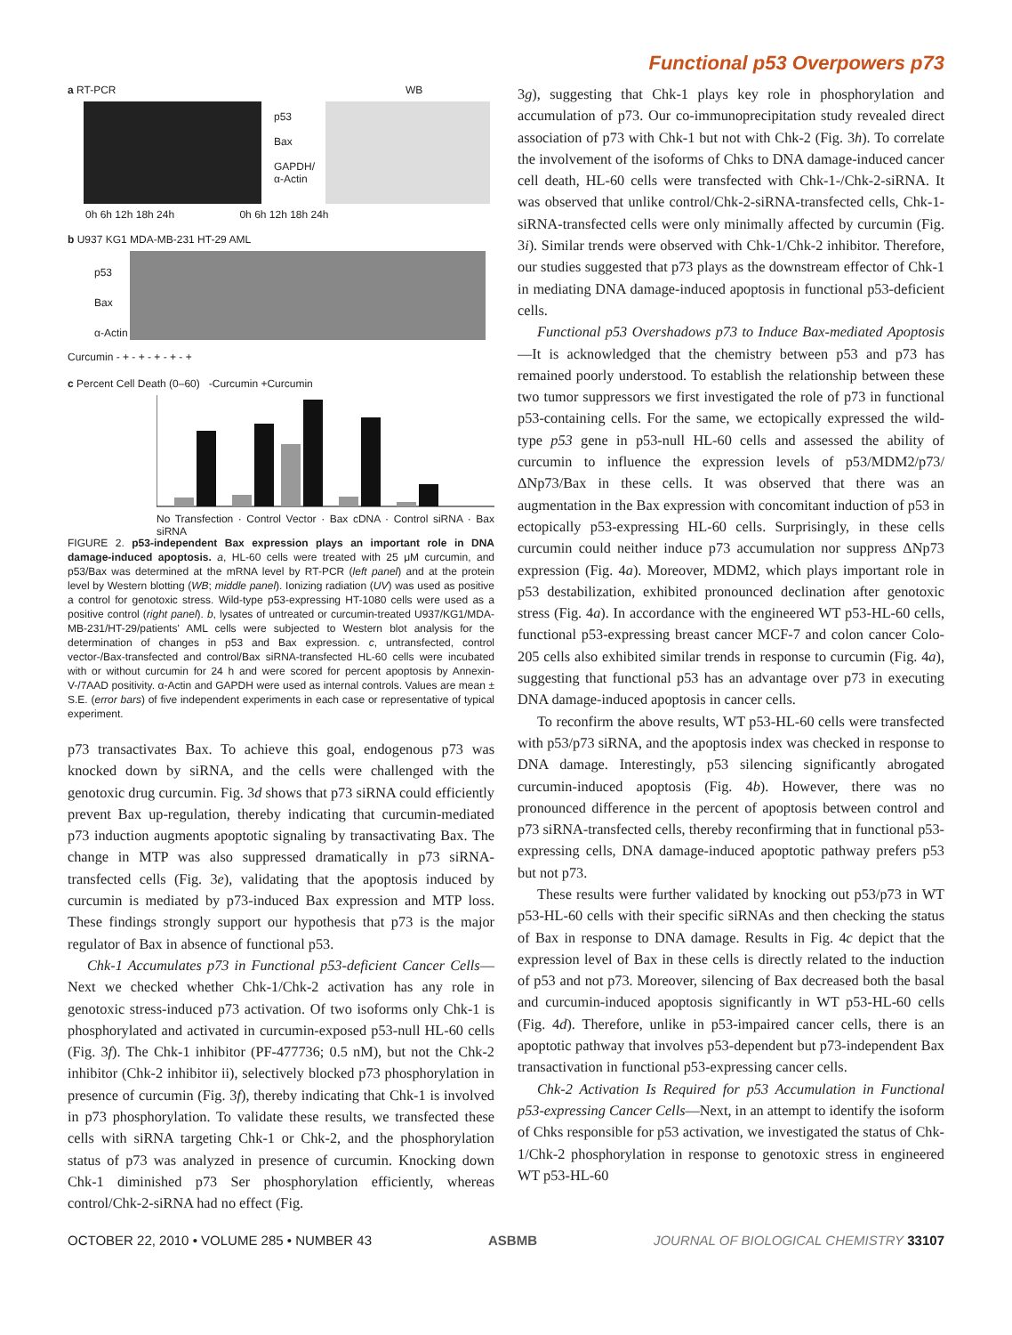Functional p53 Overpowers p73
a RT-PCR WB
p53
Bax
GAPDH/
α-Actin
0h 6h 12h 18h 24h 0h 6h 12h 18h 24h
b U937 KG1 MDA-MB-231 HT-29 AML
p53
Bax
α-Actin
Curcumin - + - + - + - + - +
c Percent Cell Death (0–60) -Curcumin +Curcumin
No Transfection · Control Vector · Bax cDNA · Control siRNA · Bax siRNA
FIGURE 2. p53-independent Bax expression plays an important role in DNA damage-induced apoptosis. a, HL-60 cells were treated with 25 μM curcumin, and p53/Bax was determined at the mRNA level by RT-PCR (left panel) and at the protein level by Western blotting (WB; middle panel). Ionizing radiation (UV) was used as positive a control for genotoxic stress. Wild-type p53-expressing HT-1080 cells were used as a positive control (right panel). b, lysates of untreated or curcumin-treated U937/KG1/MDA-MB-231/HT-29/patients' AML cells were subjected to Western blot analysis for the determination of changes in p53 and Bax expression. c, untransfected, control vector-/Bax-transfected and control/Bax siRNA-transfected HL-60 cells were incubated with or without curcumin for 24 h and were scored for percent apoptosis by Annexin-V-/7AAD positivity. α-Actin and GAPDH were used as internal controls. Values are mean ± S.E. (error bars) of five independent experiments in each case or representative of typical experiment.
p73 transactivates Bax. To achieve this goal, endogenous p73 was knocked down by siRNA, and the cells were challenged with the genotoxic drug curcumin. Fig. 3d shows that p73 siRNA could efficiently prevent Bax up-regulation, thereby indicating that curcumin-mediated p73 induction augments apoptotic signaling by transactivating Bax. The change in MTP was also suppressed dramatically in p73 siRNA-transfected cells (Fig. 3e), validating that the apoptosis induced by curcumin is mediated by p73-induced Bax expression and MTP loss. These findings strongly support our hypothesis that p73 is the major regulator of Bax in absence of functional p53.
Chk-1 Accumulates p73 in Functional p53-deficient Cancer Cells—Next we checked whether Chk-1/Chk-2 activation has any role in genotoxic stress-induced p73 activation. Of two isoforms only Chk-1 is phosphorylated and activated in curcumin-exposed p53-null HL-60 cells (Fig. 3f). The Chk-1 inhibitor (PF-477736; 0.5 nM), but not the Chk-2 inhibitor (Chk-2 inhibitor ii), selectively blocked p73 phosphorylation in presence of curcumin (Fig. 3f), thereby indicating that Chk-1 is involved in p73 phosphorylation. To validate these results, we transfected these cells with siRNA targeting Chk-1 or Chk-2, and the phosphorylation status of p73 was analyzed in presence of curcumin. Knocking down Chk-1 diminished p73 Ser phosphorylation efficiently, whereas control/Chk-2-siRNA had no effect (Fig.
3g), suggesting that Chk-1 plays key role in phosphorylation and accumulation of p73. Our co-immunoprecipitation study revealed direct association of p73 with Chk-1 but not with Chk-2 (Fig. 3h). To correlate the involvement of the isoforms of Chks to DNA damage-induced cancer cell death, HL-60 cells were transfected with Chk-1-/Chk-2-siRNA. It was observed that unlike control/Chk-2-siRNA-transfected cells, Chk-1-siRNA-transfected cells were only minimally affected by curcumin (Fig. 3i). Similar trends were observed with Chk-1/Chk-2 inhibitor. Therefore, our studies suggested that p73 plays as the downstream effector of Chk-1 in mediating DNA damage-induced apoptosis in functional p53-deficient cells.
Functional p53 Overshadows p73 to Induce Bax-mediated Apoptosis—It is acknowledged that the chemistry between p53 and p73 has remained poorly understood. To establish the relationship between these two tumor suppressors we first investigated the role of p73 in functional p53-containing cells. For the same, we ectopically expressed the wild-type p53 gene in p53-null HL-60 cells and assessed the ability of curcumin to influence the expression levels of p53/MDM2/p73/ΔNp73/Bax in these cells. It was observed that there was an augmentation in the Bax expression with concomitant induction of p53 in ectopically p53-expressing HL-60 cells. Surprisingly, in these cells curcumin could neither induce p73 accumulation nor suppress ΔNp73 expression (Fig. 4a). Moreover, MDM2, which plays important role in p53 destabilization, exhibited pronounced declination after genotoxic stress (Fig. 4a). In accordance with the engineered WT p53-HL-60 cells, functional p53-expressing breast cancer MCF-7 and colon cancer Colo-205 cells also exhibited similar trends in response to curcumin (Fig. 4a), suggesting that functional p53 has an advantage over p73 in executing DNA damage-induced apoptosis in cancer cells.
To reconfirm the above results, WT p53-HL-60 cells were transfected with p53/p73 siRNA, and the apoptosis index was checked in response to DNA damage. Interestingly, p53 silencing significantly abrogated curcumin-induced apoptosis (Fig. 4b). However, there was no pronounced difference in the percent of apoptosis between control and p73 siRNA-transfected cells, thereby reconfirming that in functional p53-expressing cells, DNA damage-induced apoptotic pathway prefers p53 but not p73.
These results were further validated by knocking out p53/p73 in WT p53-HL-60 cells with their specific siRNAs and then checking the status of Bax in response to DNA damage. Results in Fig. 4c depict that the expression level of Bax in these cells is directly related to the induction of p53 and not p73. Moreover, silencing of Bax decreased both the basal and curcumin-induced apoptosis significantly in WT p53-HL-60 cells (Fig. 4d). Therefore, unlike in p53-impaired cancer cells, there is an apoptotic pathway that involves p53-dependent but p73-independent Bax transactivation in functional p53-expressing cancer cells.
Chk-2 Activation Is Required for p53 Accumulation in Functional p53-expressing Cancer Cells—Next, in an attempt to identify the isoform of Chks responsible for p53 activation, we investigated the status of Chk-1/Chk-2 phosphorylation in response to genotoxic stress in engineered WT p53-HL-60
OCTOBER 22, 2010 • VOLUME 285 • NUMBER 43 ASBMB JOURNAL OF BIOLOGICAL CHEMISTRY 33107